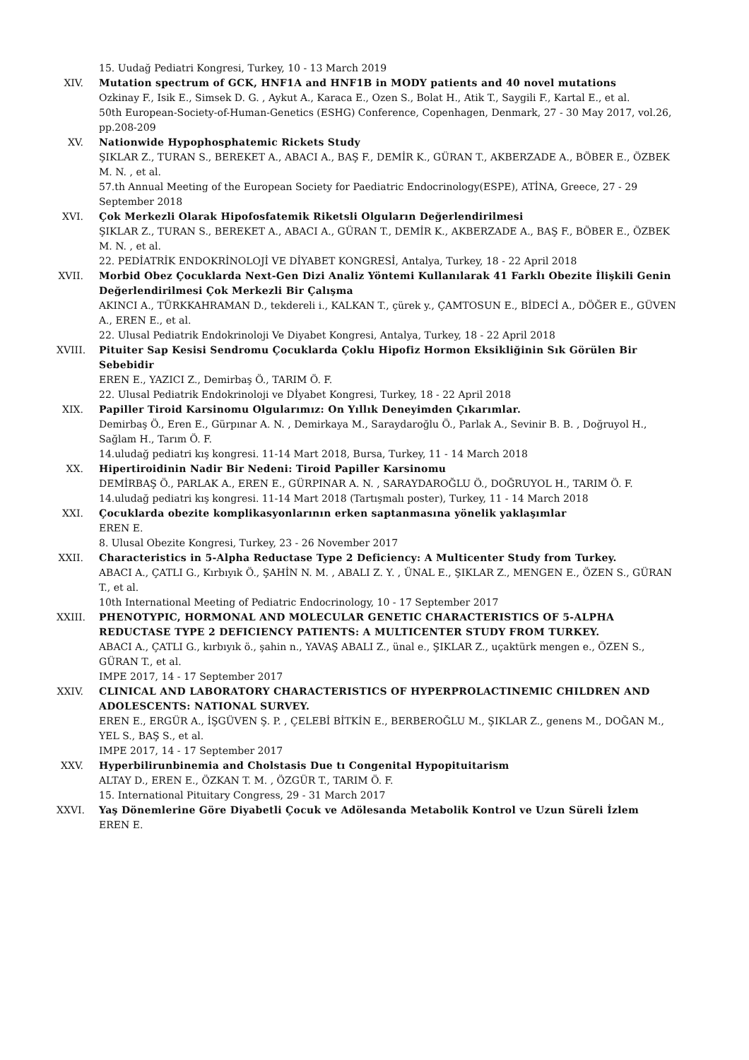15. Uudağ Pediatri Kongresi, Turkey, 10 - 13 March 2019
XIV. Mutation spectrum of GCK, HNF1A and HNF1B in MODY patients and 40 novel mutations
Ozkinay F., Isik E., Simsek D. G. , Aykut A., Karaca E., Ozen S., Bolat H., Atik T., Saygili F., Kartal E., et al.
50th European-Society-of-Human-Genetics (ESHG) Conference, Copenhagen, Denmark, 27 - 30 May 2017, vol.26, pp.208-209
XV. Nationwide Hypophosphatemic Rickets Study
ŞIKLAR Z., TURAN S., BEREKET A., ABACI A., BAŞ F., DEMİR K., GÜRAN T., AKBERZADE A., BÖBER E., ÖZBEK M. N. , et al.
57.th Annual Meeting of the European Society for Paediatric Endocrinology(ESPE), ATİNA, Greece, 27 - 29 September 2018
XVI. Çok Merkezli Olarak Hipofosfatemik Riketsli Olguların Değerlendirilmesi
ŞIKLAR Z., TURAN S., BEREKET A., ABACI A., GÜRAN T., DEMİR K., AKBERZADE A., BAŞ F., BÖBER E., ÖZBEK M. N. , et al.
22. PEDİATRİK ENDOKRİNOLOJİ VE DİYABET KONGRESİ, Antalya, Turkey, 18 - 22 April 2018
XVII.
Morbid Obez Çocuklarda Next-Gen Dizi Analiz Yöntemi Kullanılarak 41 Farklı Obezite İlişkili Genin Değerlendirilmesi Çok Merkezli Bir Çalışma
AKINCI A., TÜRKKAHRAMAN D., tekdereli i., KALKAN T., çürek y., ÇAMTOSUN E., BİDECİ A., DÖĞER E., GÜVEN A., EREN E., et al.
22. Ulusal Pediatrik Endokrinoloji Ve Diyabet Kongresi, Antalya, Turkey, 18 - 22 April 2018
XVIII.
Pituiter Sap Kesisi Sendromu Çocuklarda Çoklu Hipofiz Hormon Eksikliğinin Sık Görülen Bir Sebebidir
EREN E., YAZICI Z., Demirbaş Ö., TARIM Ö. F.
22. Ulusal Pediatrik Endokrinoloji ve Dİyabet Kongresi, Turkey, 18 - 22 April 2018
XIX. Papiller Tiroid Karsinomu Olgularımız: On Yıllık Deneyimden Çıkarımlar.
Demirbaş Ö., Eren E., Gürpınar A. N. , Demirkaya M., Saraydaroğlu Ö., Parlak A., Sevinir B. B. , Doğruyol H., Sağlam H., Tarım Ö. F.
14.uludağ pediatri kış kongresi. 11-14 Mart 2018, Bursa, Turkey, 11 - 14 March 2018
XX. Hipertiroidinin Nadir Bir Nedeni: Tiroid Papiller Karsinomu
DEMİRBAŞ Ö., PARLAK A., EREN E., GÜRPINAR A. N. , SARAYDAROĞLU Ö., DOĞRUYOL H., TARIM Ö. F.
14.uludağ pediatri kış kongresi. 11-14 Mart 2018 (Tartışmalı poster), Turkey, 11 - 14 March 2018
XXI. Çocuklarda obezite komplikasyonlarının erken saptanmasına yönelik yaklaşımlar
EREN E.
8. Ulusal Obezite Kongresi, Turkey, 23 - 26 November 2017
XXII.
Characteristics in 5-Alpha Reductase Type 2 Deficiency: A Multicenter Study from Turkey.
ABACI A., ÇATLI G., Kırbıyık Ö., ŞAHİN N. M. , ABALI Z. Y. , ÜNAL E., ŞIKLAR Z., MENGEN E., ÖZEN S., GÜRAN T., et al.
10th International Meeting of Pediatric Endocrinology, 10 - 17 September 2017
XXIII.
PHENOTYPIC, HORMONAL AND MOLECULAR GENETIC CHARACTERISTICS OF 5-ALPHA REDUCTASE TYPE 2 DEFICIENCY PATIENTS: A MULTICENTER STUDY FROM TURKEY.
ABACI A., ÇATLI G., kırbıyık ö., şahin n., YAVAŞ ABALI Z., ünal e., ŞIKLAR Z., uçaktürk mengen e., ÖZEN S., GÜRAN T., et al.
IMPE 2017, 14 - 17 September 2017
XXIV.
CLINICAL AND LABORATORY CHARACTERISTICS OF HYPERPROLACTINEMIC CHILDREN AND ADOLESCENTS: NATIONAL SURVEY.
EREN E., ERGÜR A., İŞGÜVEN Ş. P. , ÇELEBİ BİTKİN E., BERBEROĞLU M., ŞIKLAR Z., genens M., DOĞAN M., YEL S., BAŞ S., et al.
IMPE 2017, 14 - 17 September 2017
XXV. Hyperbilirunbinemia and Cholstasis Due tı Congenital Hypopituitarism
ALTAY D., EREN E., ÖZKAN T. M. , ÖZGÜR T., TARIM Ö. F.
15. International Pituitary Congress, 29 - 31 March 2017
XXVI.
Yaş Dönemlerine Göre Diyabetli Çocuk ve Adölesanda Metabolik Kontrol ve Uzun Süreli İzlem
EREN E.